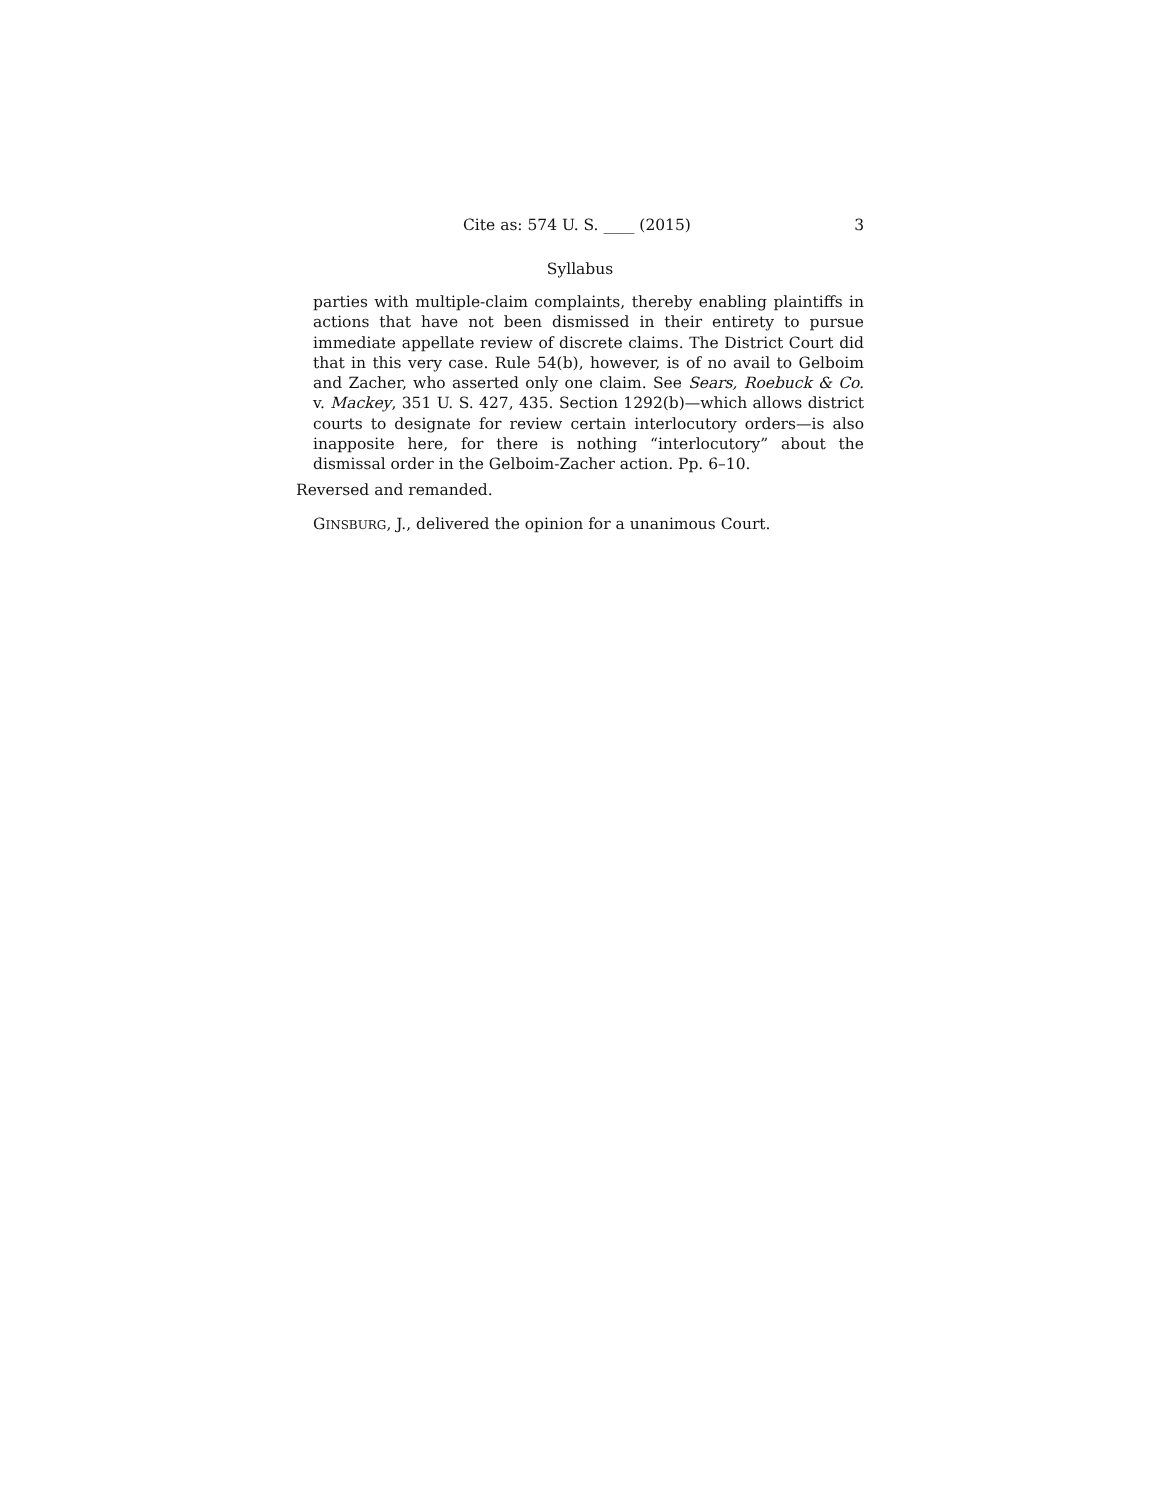Cite as: 574 U. S. ____ (2015) 3
Syllabus
parties with multiple-claim complaints, thereby enabling plaintiffs in actions that have not been dismissed in their entirety to pursue immediate appellate review of discrete claims. The District Court did that in this very case. Rule 54(b), however, is of no avail to Gelboim and Zacher, who asserted only one claim. See Sears, Roebuck & Co. v. Mackey, 351 U. S. 427, 435. Section 1292(b)—which allows district courts to designate for review certain interlocutory orders—is also inapposite here, for there is nothing “interlocutory” about the dismissal order in the Gelboim-Zacher action. Pp. 6–10.
Reversed and remanded.
GINSBURG, J., delivered the opinion for a unanimous Court.